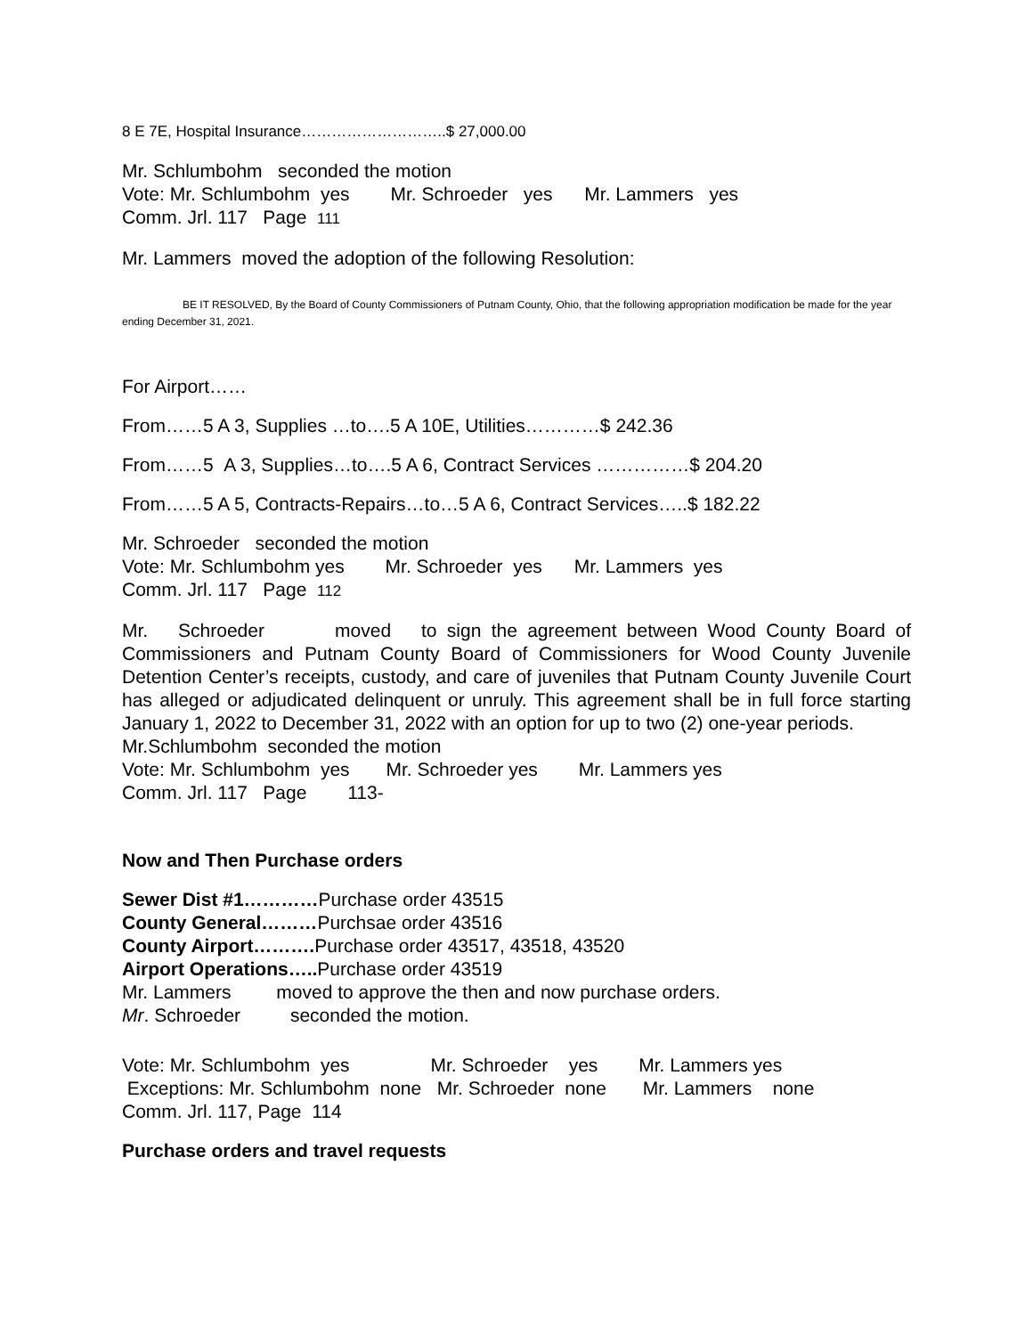8 E 7E, Hospital Insurance………………………..$ 27,000.00
Mr. Schlumbohm seconded the motion
Vote: Mr. Schlumbohm yes Mr. Schroeder yes Mr. Lammers yes
Comm. Jrl. 117 Page 111
Mr. Lammers moved the adoption of the following Resolution:
BE IT RESOLVED, By the Board of County Commissioners of Putnam County, Ohio, that the following appropriation modification be made for the year ending December 31, 2021.
For Airport……
From……5 A 3, Supplies …to….5 A 10E, Utilities…………$ 242.36
From……5 A 3, Supplies…to….5 A 6, Contract Services ……………$ 204.20
From……5 A 5, Contracts-Repairs…to…5 A 6, Contract Services…..$ 182.22
Mr. Schroeder seconded the motion
Vote: Mr. Schlumbohm yes Mr. Schroeder yes Mr. Lammers yes
Comm. Jrl. 117 Page 112
Mr. Schroeder moved to sign the agreement between Wood County Board of Commissioners and Putnam County Board of Commissioners for Wood County Juvenile Detention Center’s receipts, custody, and care of juveniles that Putnam County Juvenile Court has alleged or adjudicated delinquent or unruly. This agreement shall be in full force starting January 1, 2022 to December 31, 2022 with an option for up to two (2) one-year periods.
Mr.Schlumbohm seconded the motion
Vote: Mr. Schlumbohm yes Mr. Schroeder yes Mr. Lammers yes
Comm. Jrl. 117 Page 113-
Now and Then Purchase orders
Sewer Dist #1…………Purchase order 43515
County General………Purchsae order 43516
County Airport………. Purchase order 43517, 43518, 43520
Airport Operations….. Purchase order 43519
Mr. Lammers moved to approve the then and now purchase orders.
Mr. Schroeder seconded the motion.
Vote: Mr. Schlumbohm yes Mr. Schroeder yes Mr. Lammers yes
Exceptions: Mr. Schlumbohm none Mr. Schroeder none Mr. Lammers none
Comm. Jrl. 117, Page 114
Purchase orders and travel requests